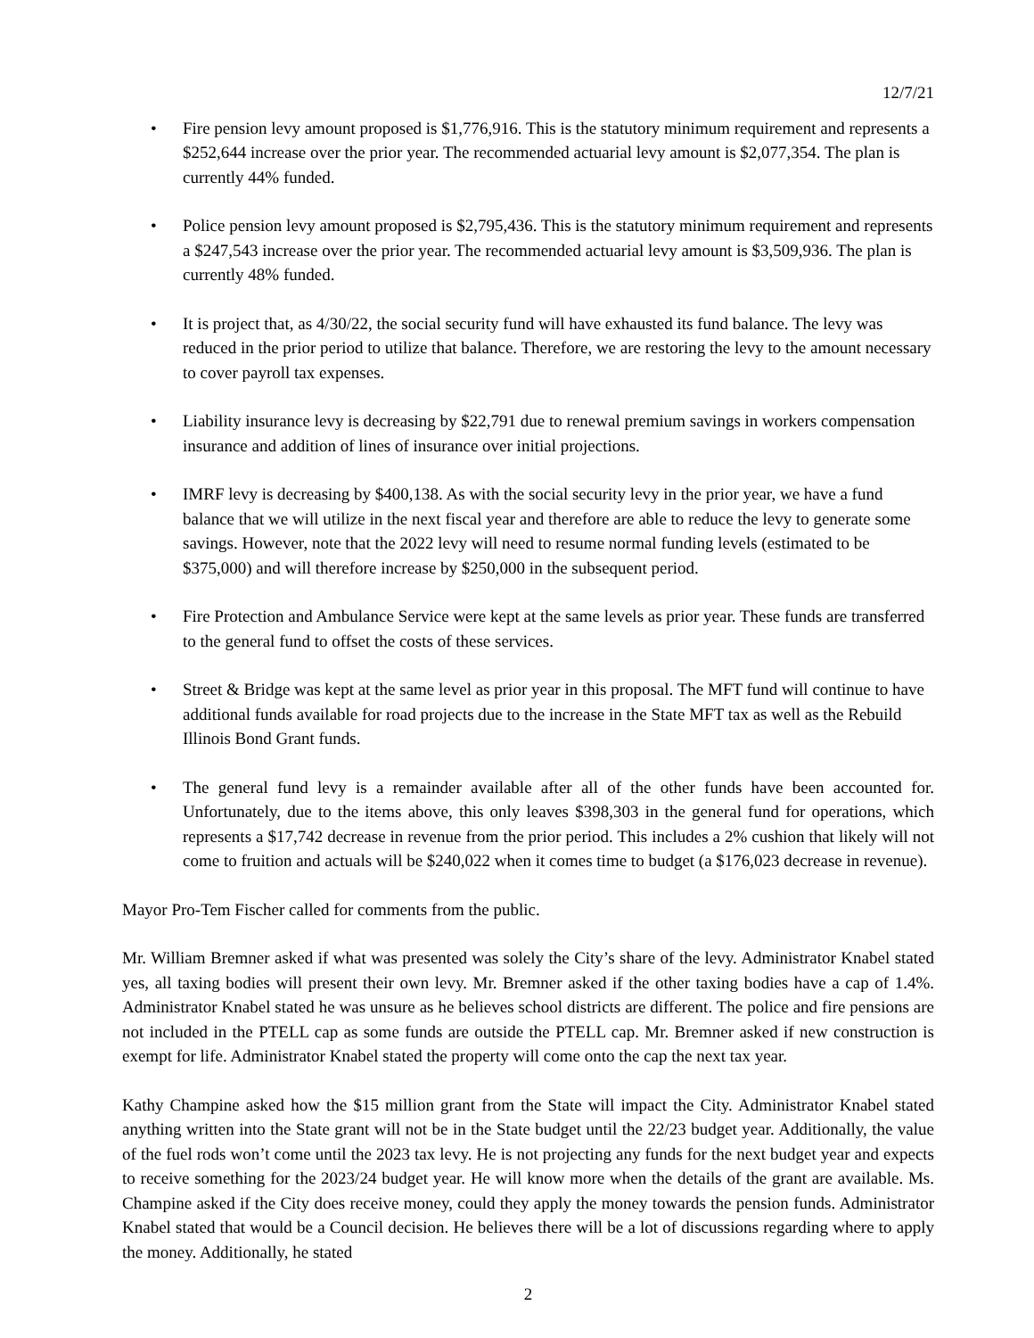12/7/21
• Fire pension levy amount proposed is $1,776,916. This is the statutory minimum requirement and represents a $252,644 increase over the prior year. The recommended actuarial levy amount is $2,077,354. The plan is currently 44% funded.
• Police pension levy amount proposed is $2,795,436. This is the statutory minimum requirement and represents a $247,543 increase over the prior year. The recommended actuarial levy amount is $3,509,936. The plan is currently 48% funded.
• It is project that, as 4/30/22, the social security fund will have exhausted its fund balance. The levy was reduced in the prior period to utilize that balance. Therefore, we are restoring the levy to the amount necessary to cover payroll tax expenses.
• Liability insurance levy is decreasing by $22,791 due to renewal premium savings in workers compensation insurance and addition of lines of insurance over initial projections.
• IMRF levy is decreasing by $400,138. As with the social security levy in the prior year, we have a fund balance that we will utilize in the next fiscal year and therefore are able to reduce the levy to generate some savings. However, note that the 2022 levy will need to resume normal funding levels (estimated to be $375,000) and will therefore increase by $250,000 in the subsequent period.
• Fire Protection and Ambulance Service were kept at the same levels as prior year. These funds are transferred to the general fund to offset the costs of these services.
• Street & Bridge was kept at the same level as prior year in this proposal. The MFT fund will continue to have additional funds available for road projects due to the increase in the State MFT tax as well as the Rebuild Illinois Bond Grant funds.
• The general fund levy is a remainder available after all of the other funds have been accounted for. Unfortunately, due to the items above, this only leaves $398,303 in the general fund for operations, which represents a $17,742 decrease in revenue from the prior period. This includes a 2% cushion that likely will not come to fruition and actuals will be $240,022 when it comes time to budget (a $176,023 decrease in revenue).
Mayor Pro-Tem Fischer called for comments from the public.
Mr. William Bremner asked if what was presented was solely the City’s share of the levy. Administrator Knabel stated yes, all taxing bodies will present their own levy. Mr. Bremner asked if the other taxing bodies have a cap of 1.4%. Administrator Knabel stated he was unsure as he believes school districts are different. The police and fire pensions are not included in the PTELL cap as some funds are outside the PTELL cap. Mr. Bremner asked if new construction is exempt for life. Administrator Knabel stated the property will come onto the cap the next tax year.
Kathy Champine asked how the $15 million grant from the State will impact the City. Administrator Knabel stated anything written into the State grant will not be in the State budget until the 22/23 budget year. Additionally, the value of the fuel rods won’t come until the 2023 tax levy. He is not projecting any funds for the next budget year and expects to receive something for the 2023/24 budget year. He will know more when the details of the grant are available. Ms. Champine asked if the City does receive money, could they apply the money towards the pension funds. Administrator Knabel stated that would be a Council decision. He believes there will be a lot of discussions regarding where to apply the money. Additionally, he stated
2